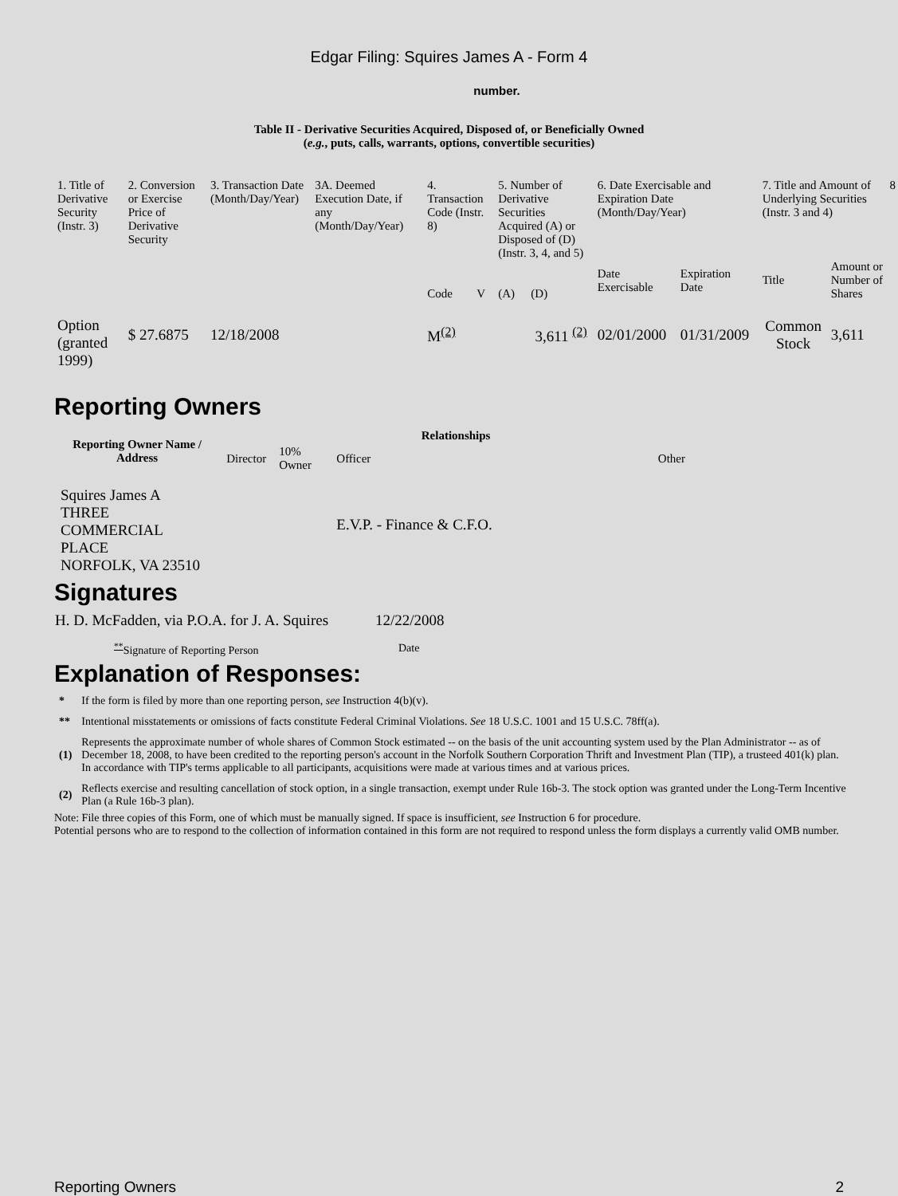Edgar Filing: Squires James A - Form 4
number.
Table II - Derivative Securities Acquired, Disposed of, or Beneficially Owned
(e.g., puts, calls, warrants, options, convertible securities)
| 1. Title of Derivative Security (Instr. 3) | 2. Conversion or Exercise Price of Derivative Security | 3. Transaction Date (Month/Day/Year) | 3A. Deemed Execution Date, if any (Month/Day/Year) | 4. Transaction Code (Instr. 8) | | 5. Number of Derivative Securities Acquired (A) or Disposed of (D) (Instr. 3, 4, and 5) | | 6. Date Exercisable and Expiration Date (Month/Day/Year) | | 7. Title and Amount of Underlying Securities (Instr. 3 and 4) | | 8 |
| | | | | Code | V | (A) | (D) | Date Exercisable | Expiration Date | Title | Amount or Number of Shares | |
| Option (granted 1999) | $ 27.6875 | 12/18/2008 | | M<sup>(2)</sup> | | | 3,611 <sup>(2)</sup> | 02/01/2000 | 01/31/2009 | Common Stock | 3,611 | |
Reporting Owners
| Reporting Owner Name / Address | Relationships | | | |
| --- | --- | --- | --- | --- |
| | Director | 10% Owner | Officer | Other |
| Squires James A THREE COMMERCIAL PLACE NORFOLK, VA 23510 | | | E.V.P. - Finance & C.F.O. | |
Signatures
| H. D. McFadden, via P.O.A. for J. A. Squires | 12/22/2008 |
| <sup>**</sup> Signature of Reporting Person | Date |
Explanation of Responses:
| * | If the form is filed by more than one reporting person, see Instruction 4(b)(v). |
| ** | Intentional misstatements or omissions of facts constitute Federal Criminal Violations. See 18 U.S.C. 1001 and 15 U.S.C. 78ff(a). |
| (1) | Represents the approximate number of whole shares of Common Stock estimated -- on the basis of the unit accounting system used by the Plan Administrator -- as of December 18, 2008, to have been credited to the reporting person's account in the Norfolk Southern Corporation Thrift and Investment Plan (TIP), a trusteed 401(k) plan. In accordance with TIP's terms applicable to all participants, acquisitions were made at various times and at various prices. |
| (2) | Reflects exercise and resulting cancellation of stock option, in a single transaction, exempt under Rule 16b-3. The stock option was granted under the Long-Term Incentive Plan (a Rule 16b-3 plan). |
Note: File three copies of this Form, one of which must be manually signed. If space is insufficient, see Instruction 6 for procedure.
Potential persons who are to respond to the collection of information contained in this form are not required to respond unless the form displays a currently valid OMB number.
Reporting Owners 2